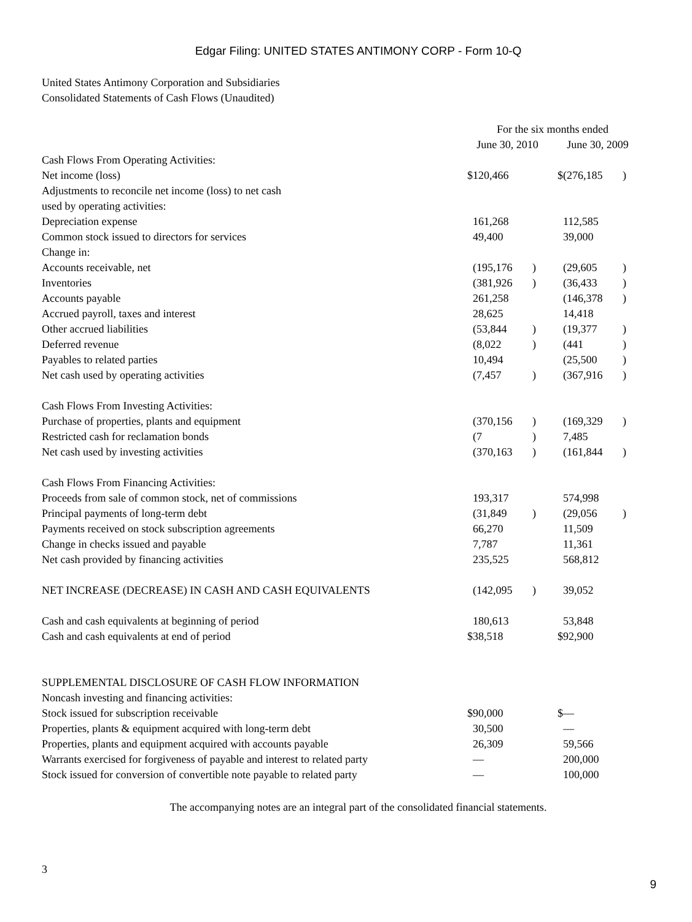Edgar Filing: UNITED STATES ANTIMONY CORP - Form 10-Q
United States Antimony Corporation and Subsidiaries
Consolidated Statements of Cash Flows (Unaudited)
| | For the six months ended | | | | | | |
| | June 30, 2010 | | | | June 30, 2009 | | |
| Cash Flows From Operating Activities: | | | | | | | |
| Net income (loss) | $ | 120,466 | | | $ | (276,185 | ) |
| Adjustments to reconcile net income (loss) to net cash | | | | | | | |
| used by operating activities: | | | | | | | |
| Depreciation expense | | 161,268 | | | | 112,585 | |
| Common stock issued to directors for services | | 49,400 | | | | 39,000 | |
| Change in: | | | | | | | |
| Accounts receivable, net | | (195,176 | ) | | | (29,605 | ) |
| Inventories | | (381,926 | ) | | | (36,433 | ) |
| Accounts payable | | 261,258 | | | | (146,378 | ) |
| Accrued payroll, taxes and interest | | 28,625 | | | | 14,418 | |
| Other accrued liabilities | | (53,844 | ) | | | (19,377 | ) |
| Deferred revenue | | (8,022 | ) | | | (441 | ) |
| Payables to related parties | | 10,494 | | | | (25,500 | ) |
| Net cash used by operating activities | | (7,457 | ) | | | (367,916 | ) |
| Cash Flows From Investing Activities: | | | | | | | |
| Purchase of properties, plants and equipment | | (370,156 | ) | | | (169,329 | ) |
| Restricted cash for reclamation bonds | | (7 | ) | | | 7,485 | |
| Net cash used by investing activities | | (370,163 | ) | | | (161,844 | ) |
| Cash Flows From Financing Activities: | | | | | | | |
| Proceeds from sale of common stock, net of commissions | | 193,317 | | | | 574,998 | |
| Principal payments of long-term debt | | (31,849 | ) | | | (29,056 | ) |
| Payments received on stock subscription agreements | | 66,270 | | | | 11,509 | |
| Change in checks issued and payable | | 7,787 | | | | 11,361 | |
| Net cash provided by financing activities | | 235,525 | | | | 568,812 | |
| NET INCREASE (DECREASE) IN CASH AND CASH EQUIVALENTS | | (142,095 | ) | | | 39,052 | |
| Cash and cash equivalents at beginning of period | | 180,613 | | | | 53,848 | |
| Cash and cash equivalents at end of period | $ | 38,518 | | | $ | 92,900 | |
| SUPPLEMENTAL DISCLOSURE OF CASH FLOW INFORMATION | | | | | | | |
| Noncash investing and financing activities: | | | | | | | |
| Stock issued for subscription receivable | $ | 90,000 | | | $ | — | |
| Properties, plants & equipment acquired with long-term debt | | 30,500 | | | | — | |
| Properties, plants and equipment acquired with accounts payable | | 26,309 | | | | 59,566 | |
| Warrants exercised for forgiveness of payable and interest to related party | | — | | | | 200,000 | |
| Stock issued for conversion of convertible note payable to related party | | — | | | | 100,000 | |
The accompanying notes are an integral part of the consolidated financial statements.
3
9